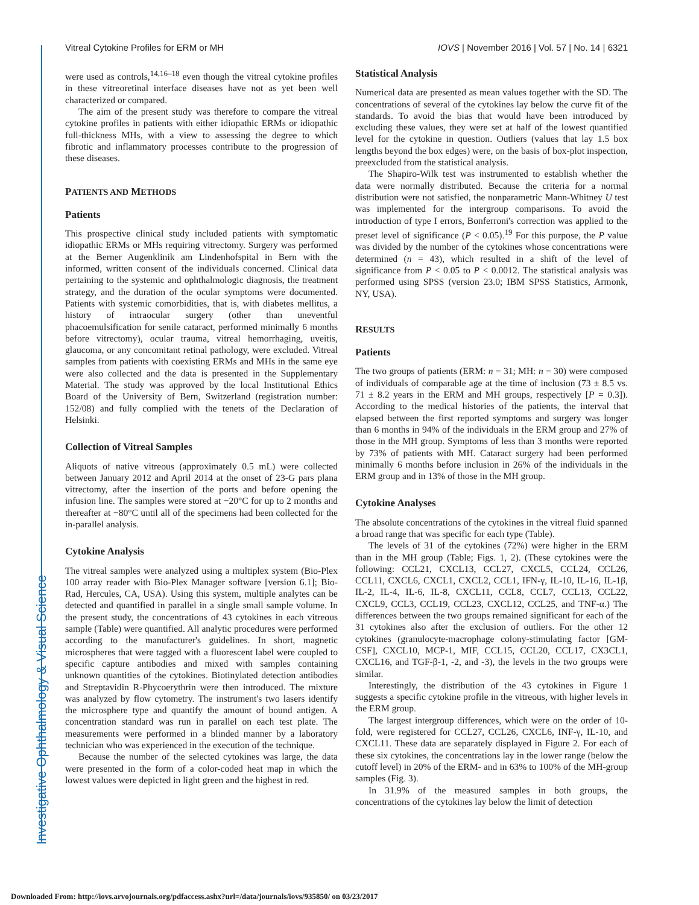Investigative Ophthalmology & Visual Science
Vitreal Cytokine Profiles for ERM or MH IOVS | November 2016 | Vol. 57 | No. 14 | 6321
were used as controls,<sup>14,16–18</sup> even though the vitreal cytokine profiles in these vitreoretinal interface diseases have not as yet been well characterized or compared.
The aim of the present study was therefore to compare the vitreal cytokine profiles in patients with either idiopathic ERMs or idiopathic full-thickness MHs, with a view to assessing the degree to which fibrotic and inflammatory processes contribute to the progression of these diseases.
PATIENTS AND METHODS
Patients
This prospective clinical study included patients with symptomatic idiopathic ERMs or MHs requiring vitrectomy. Surgery was performed at the Berner Augenklinik am Lindenhofspital in Bern with the informed, written consent of the individuals concerned. Clinical data pertaining to the systemic and ophthalmologic diagnosis, the treatment strategy, and the duration of the ocular symptoms were documented. Patients with systemic comorbidities, that is, with diabetes mellitus, a history of intraocular surgery (other than uneventful phacoemulsification for senile cataract, performed minimally 6 months before vitrectomy), ocular trauma, vitreal hemorrhaging, uveitis, glaucoma, or any concomitant retinal pathology, were excluded. Vitreal samples from patients with coexisting ERMs and MHs in the same eye were also collected and the data is presented in the Supplementary Material. The study was approved by the local Institutional Ethics Board of the University of Bern, Switzerland (registration number: 152/08) and fully complied with the tenets of the Declaration of Helsinki.
Collection of Vitreal Samples
Aliquots of native vitreous (approximately 0.5 mL) were collected between January 2012 and April 2014 at the onset of 23-G pars plana vitrectomy, after the insertion of the ports and before opening the infusion line. The samples were stored at −20°C for up to 2 months and thereafter at −80°C until all of the specimens had been collected for the in-parallel analysis.
Cytokine Analysis
The vitreal samples were analyzed using a multiplex system (Bio-Plex 100 array reader with Bio-Plex Manager software [version 6.1]; Bio-Rad, Hercules, CA, USA). Using this system, multiple analytes can be detected and quantified in parallel in a single small sample volume. In the present study, the concentrations of 43 cytokines in each vitreous sample (Table) were quantified. All analytic procedures were performed according to the manufacturer's guidelines. In short, magnetic microspheres that were tagged with a fluorescent label were coupled to specific capture antibodies and mixed with samples containing unknown quantities of the cytokines. Biotinylated detection antibodies and Streptavidin R-Phycoerythrin were then introduced. The mixture was analyzed by flow cytometry. The instrument's two lasers identify the microsphere type and quantify the amount of bound antigen. A concentration standard was run in parallel on each test plate. The measurements were performed in a blinded manner by a laboratory technician who was experienced in the execution of the technique.
Because the number of the selected cytokines was large, the data were presented in the form of a color-coded heat map in which the lowest values were depicted in light green and the highest in red.
Statistical Analysis
Numerical data are presented as mean values together with the SD. The concentrations of several of the cytokines lay below the curve fit of the standards. To avoid the bias that would have been introduced by excluding these values, they were set at half of the lowest quantified level for the cytokine in question. Outliers (values that lay 1.5 box lengths beyond the box edges) were, on the basis of box-plot inspection, preexcluded from the statistical analysis.
The Shapiro-Wilk test was instrumented to establish whether the data were normally distributed. Because the criteria for a normal distribution were not satisfied, the nonparametric Mann-Whitney U test was implemented for the intergroup comparisons. To avoid the introduction of type I errors, Bonferroni's correction was applied to the preset level of significance (P < 0.05).<sup>19</sup> For this purpose, the P value was divided by the number of the cytokines whose concentrations were determined (n = 43), which resulted in a shift of the level of significance from P < 0.05 to P < 0.0012. The statistical analysis was performed using SPSS (version 23.0; IBM SPSS Statistics, Armonk, NY, USA).
RESULTS
Patients
The two groups of patients (ERM: n = 31; MH: n = 30) were composed of individuals of comparable age at the time of inclusion (73 ± 8.5 vs. 71 ± 8.2 years in the ERM and MH groups, respectively [P = 0.3]). According to the medical histories of the patients, the interval that elapsed between the first reported symptoms and surgery was longer than 6 months in 94% of the individuals in the ERM group and 27% of those in the MH group. Symptoms of less than 3 months were reported by 73% of patients with MH. Cataract surgery had been performed minimally 6 months before inclusion in 26% of the individuals in the ERM group and in 13% of those in the MH group.
Cytokine Analyses
The absolute concentrations of the cytokines in the vitreal fluid spanned a broad range that was specific for each type (Table).
The levels of 31 of the cytokines (72%) were higher in the ERM than in the MH group (Table; Figs. 1, 2). (These cytokines were the following: CCL21, CXCL13, CCL27, CXCL5, CCL24, CCL26, CCL11, CXCL6, CXCL1, CXCL2, CCL1, IFN-γ, IL-10, IL-16, IL-1β, IL-2, IL-4, IL-6, IL-8, CXCL11, CCL8, CCL7, CCL13, CCL22, CXCL9, CCL3, CCL19, CCL23, CXCL12, CCL25, and TNF-α.) The differences between the two groups remained significant for each of the 31 cytokines also after the exclusion of outliers. For the other 12 cytokines (granulocyte-macrophage colony-stimulating factor [GM-CSF], CXCL10, MCP-1, MIF, CCL15, CCL20, CCL17, CX3CL1, CXCL16, and TGF-β-1, -2, and -3), the levels in the two groups were similar.
Interestingly, the distribution of the 43 cytokines in Figure 1 suggests a specific cytokine profile in the vitreous, with higher levels in the ERM group.
The largest intergroup differences, which were on the order of 10-fold, were registered for CCL27, CCL26, CXCL6, INF-γ, IL-10, and CXCL11. These data are separately displayed in Figure 2. For each of these six cytokines, the concentrations lay in the lower range (below the cutoff level) in 20% of the ERM- and in 63% to 100% of the MH-group samples (Fig. 3).
In 31.9% of the measured samples in both groups, the concentrations of the cytokines lay below the limit of detection
Downloaded From: http://iovs.arvojournals.org/pdfaccess.ashx?url=/data/journals/iovs/935850/ on 03/23/2017